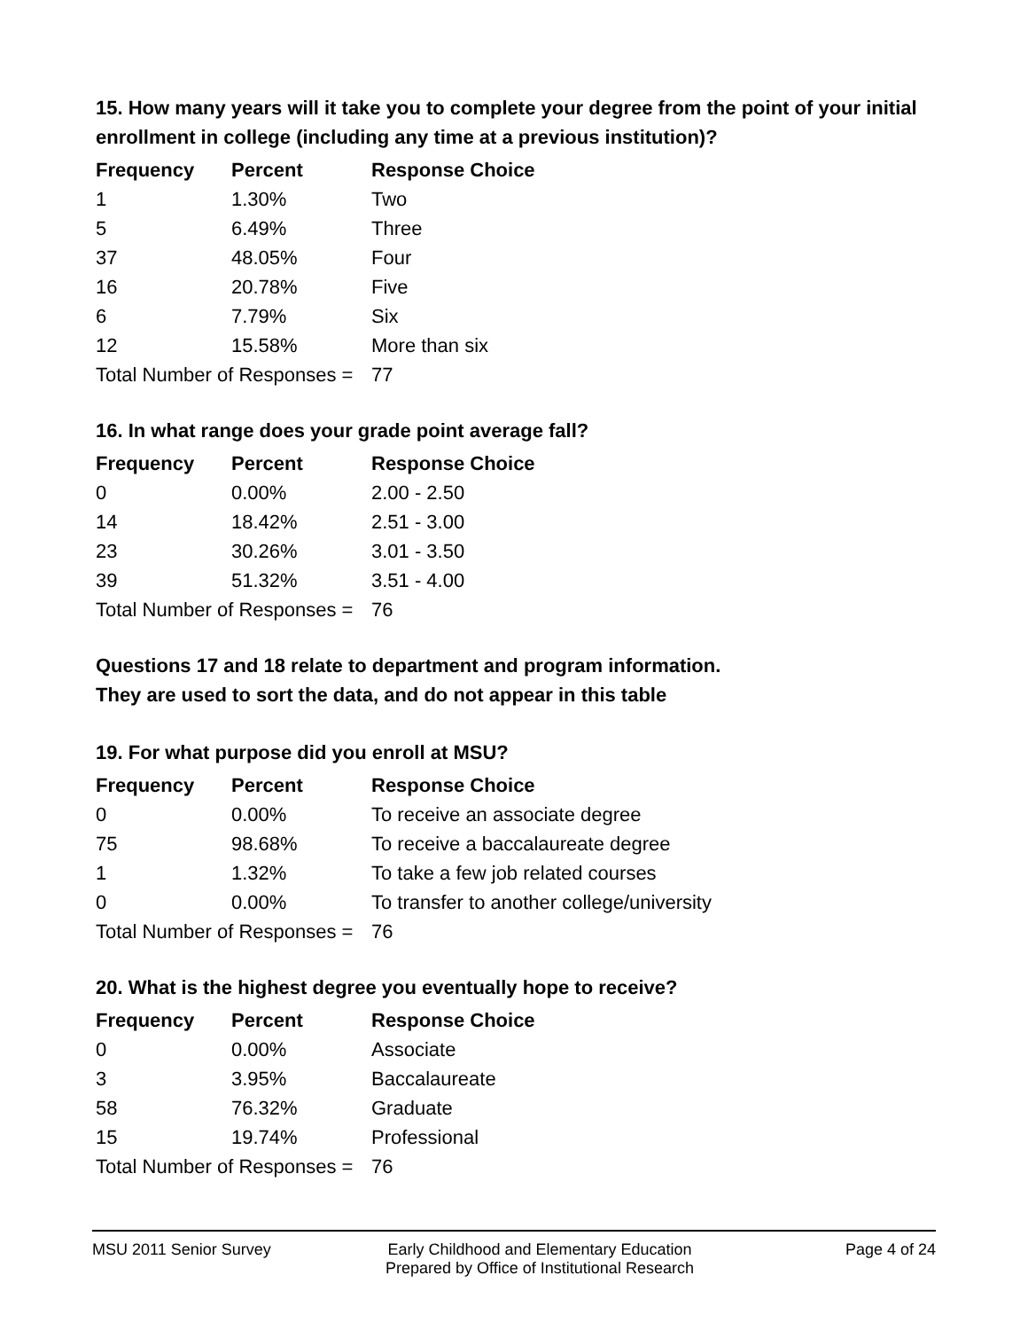15. How many years will it take you to complete your degree from the point of your initial enrollment in college (including any time at a previous institution)?
| Frequency | Percent | Response Choice |
| --- | --- | --- |
| 1 | 1.30% | Two |
| 5 | 6.49% | Three |
| 37 | 48.05% | Four |
| 16 | 20.78% | Five |
| 6 | 7.79% | Six |
| 12 | 15.58% | More than six |
| Total Number of Responses = | | 77 |
16. In what range does your grade point average fall?
| Frequency | Percent | Response Choice |
| --- | --- | --- |
| 0 | 0.00% | 2.00 - 2.50 |
| 14 | 18.42% | 2.51 - 3.00 |
| 23 | 30.26% | 3.01 - 3.50 |
| 39 | 51.32% | 3.51 - 4.00 |
| Total Number of Responses = | | 76 |
Questions 17 and 18 relate to department and program information.
They are used to sort the data, and do not appear in this table
19. For what purpose did you enroll at MSU?
| Frequency | Percent | Response Choice |
| --- | --- | --- |
| 0 | 0.00% | To receive an associate degree |
| 75 | 98.68% | To receive a baccalaureate degree |
| 1 | 1.32% | To take a few job related courses |
| 0 | 0.00% | To transfer to another college/university |
| Total Number of Responses = | | 76 |
20. What is the highest degree you eventually hope to receive?
| Frequency | Percent | Response Choice |
| --- | --- | --- |
| 0 | 0.00% | Associate |
| 3 | 3.95% | Baccalaureate |
| 58 | 76.32% | Graduate |
| 15 | 19.74% | Professional |
| Total Number of Responses = | | 76 |
MSU 2011 Senior Survey Early Childhood and Elementary Education
Prepared by Office of Institutional Research
Page 4 of 24